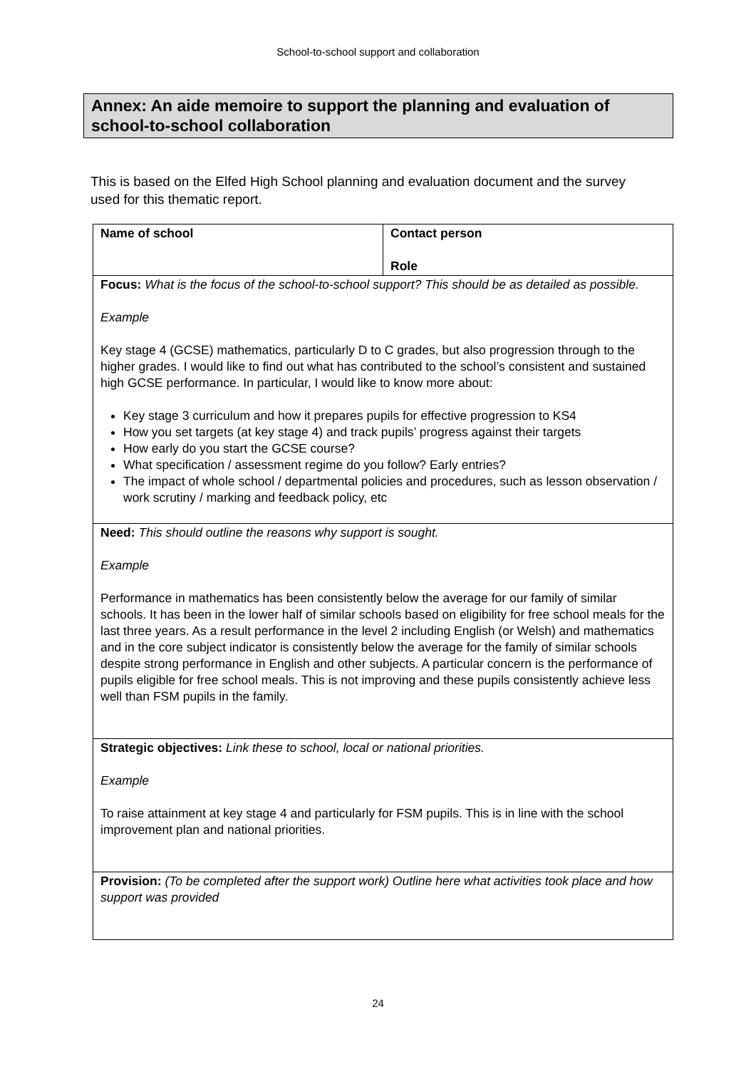School-to-school support and collaboration
Annex: An aide memoire to support the planning and evaluation of school-to-school collaboration
This is based on the Elfed High School planning and evaluation document and the survey used for this thematic report.
| Name of school | Contact person Role |
| Focus: What is the focus of the school-to-school support? This should be as detailed as possible. Example Key stage 4 (GCSE) mathematics, particularly D to C grades, but also progression through to the higher grades. I would like to find out what has contributed to the school’s consistent and sustained high GCSE performance. In particular, I would like to know more about: Key stage 3 curriculum and how it prepares pupils for effective progression to KS4 How you set targets (at key stage 4) and track pupils’ progress against their targets How early do you start the GCSE course? What specification / assessment regime do you follow? Early entries? The impact of whole school / departmental policies and procedures, such as lesson observation / work scrutiny / marking and feedback policy, etc | |
| Need: This should outline the reasons why support is sought. Example Performance in mathematics has been consistently below the average for our family of similar schools. It has been in the lower half of similar schools based on eligibility for free school meals for the last three years. As a result performance in the level 2 including English (or Welsh) and mathematics and in the core subject indicator is consistently below the average for the family of similar schools despite strong performance in English and other subjects. A particular concern is the performance of pupils eligible for free school meals. This is not improving and these pupils consistently achieve less well than FSM pupils in the family. | |
| Strategic objectives: Link these to school, local or national priorities. Example To raise attainment at key stage 4 and particularly for FSM pupils. This is in line with the school improvement plan and national priorities. | |
| Provision: (To be completed after the support work) Outline here what activities took place and how support was provided | |
24